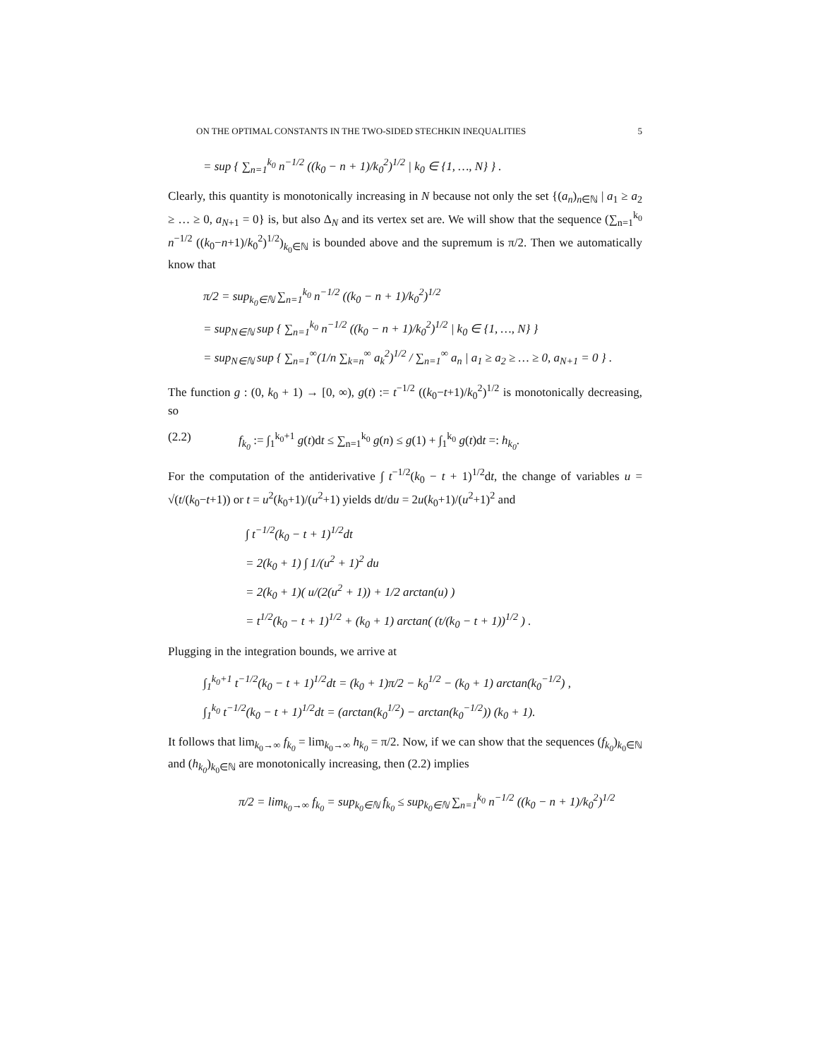ON THE OPTIMAL CONSTANTS IN THE TWO-SIDED STECHKIN INEQUALITIES 5
= sup { ∑<sub>n=1</sub><sup>k<sub>0</sub></sup> n<sup>−1/2</sup> ((k<sub>0</sub> − n + 1)/k<sub>0</sub><sup>2</sup>)<sup>1/2</sup> | k<sub>0</sub> ∈ {1, …, N} } .
Clearly, this quantity is monotonically increasing in N because not only the set {(a<sub>n</sub>)<sub>n∈ℕ</sub> | a<sub>1</sub> ≥ a<sub>2</sub> ≥ … ≥ 0, a<sub>N+1</sub> = 0} is, but also Δ<sub>N</sub> and its vertex set are. We will show that the sequence (∑<sub>n=1</sub><sup>k<sub>0</sub></sup> n<sup>−1/2</sup> ((k<sub>0</sub>−n+1)/k<sub>0</sub><sup>2</sup>)<sup>1/2</sup>)<sub>k<sub>0</sub>∈ℕ</sub> is bounded above and the supremum is π/2. Then we automatically know that
π/2 = sup<sub>k<sub>0</sub>∈ℕ</sub> ∑<sub>n=1</sub><sup>k<sub>0</sub></sup> n<sup>−1/2</sup> ((k<sub>0</sub> − n + 1)/k<sub>0</sub><sup>2</sup>)<sup>1/2</sup>
= sup<sub>N∈ℕ</sub> sup { ∑<sub>n=1</sub><sup>k<sub>0</sub></sup> n<sup>−1/2</sup> ((k<sub>0</sub> − n + 1)/k<sub>0</sub><sup>2</sup>)<sup>1/2</sup> | k<sub>0</sub> ∈ {1, …, N} }
= sup<sub>N∈ℕ</sub> sup { ∑<sub>n=1</sub><sup>∞</sup>(1/n ∑<sub>k=n</sub><sup>∞</sup> a<sub>k</sub><sup>2</sup>)<sup>1/2</sup> / ∑<sub>n=1</sub><sup>∞</sup> a<sub>n</sub> | a<sub>1</sub> ≥ a<sub>2</sub> ≥ … ≥ 0, a<sub>N+1</sub> = 0 } .
The function g : (0, k<sub>0</sub> + 1) → [0, ∞), g(t) := t<sup>−1/2</sup> ((k<sub>0</sub>−t+1)/k<sub>0</sub><sup>2</sup>)<sup>1/2</sup> is monotonically decreasing, so
(2.2) f<sub>k<sub>0</sub></sub> := ∫<sub>1</sub><sup>k<sub>0</sub>+1</sup> g(t)dt ≤ ∑<sub>n=1</sub><sup>k<sub>0</sub></sup> g(n) ≤ g(1) + ∫<sub>1</sub><sup>k<sub>0</sub></sup> g(t)dt =: h<sub>k<sub>0</sub></sub>.
For the computation of the antiderivative ∫ t<sup>−1/2</sup>(k<sub>0</sub> − t + 1)<sup>1/2</sup>dt, the change of variables u = √(t/(k<sub>0</sub>−t+1)) or t = u<sup>2</sup>(k<sub>0</sub>+1)/(u<sup>2</sup>+1) yields dt/du = 2u(k<sub>0</sub>+1)/(u<sup>2</sup>+1)<sup>2</sup> and
∫ t<sup>−1/2</sup>(k<sub>0</sub> − t + 1)<sup>1/2</sup>dt
= 2(k<sub>0</sub> + 1) ∫ 1/(u<sup>2</sup> + 1)<sup>2</sup> du
= 2(k<sub>0</sub> + 1)( u/(2(u<sup>2</sup> + 1)) + 1/2 arctan(u) )
= t<sup>1/2</sup>(k<sub>0</sub> − t + 1)<sup>1/2</sup> + (k<sub>0</sub> + 1) arctan( (t/(k<sub>0</sub> − t + 1))<sup>1/2</sup> ) .
Plugging in the integration bounds, we arrive at
∫<sub>1</sub><sup>k<sub>0</sub>+1</sup> t<sup>−1/2</sup>(k<sub>0</sub> − t + 1)<sup>1/2</sup>dt = (k<sub>0</sub> + 1)π/2 − k<sub>0</sub><sup>1/2</sup> − (k<sub>0</sub> + 1) arctan(k<sub>0</sub><sup>−1/2</sup>) ,
∫<sub>1</sub><sup>k<sub>0</sub></sup> t<sup>−1/2</sup>(k<sub>0</sub> − t + 1)<sup>1/2</sup>dt = (arctan(k<sub>0</sub><sup>1/2</sup>) − arctan(k<sub>0</sub><sup>−1/2</sup>)) (k<sub>0</sub> + 1).
It follows that lim<sub>k<sub>0</sub>→∞</sub> f<sub>k<sub>0</sub></sub> = lim<sub>k<sub>0</sub>→∞</sub> h<sub>k<sub>0</sub></sub> = π/2. Now, if we can show that the sequences (f<sub>k<sub>0</sub></sub>)<sub>k<sub>0</sub>∈ℕ</sub> and (h<sub>k<sub>0</sub></sub>)<sub>k<sub>0</sub>∈ℕ</sub> are monotonically increasing, then (2.2) implies
π/2 = lim<sub>k<sub>0</sub>→∞</sub> f<sub>k<sub>0</sub></sub> = sup<sub>k<sub>0</sub>∈ℕ</sub> f<sub>k<sub>0</sub></sub> ≤ sup<sub>k<sub>0</sub>∈ℕ</sub> ∑<sub>n=1</sub><sup>k<sub>0</sub></sup> n<sup>−1/2</sup> ((k<sub>0</sub> − n + 1)/k<sub>0</sub><sup>2</sup>)<sup>1/2</sup>